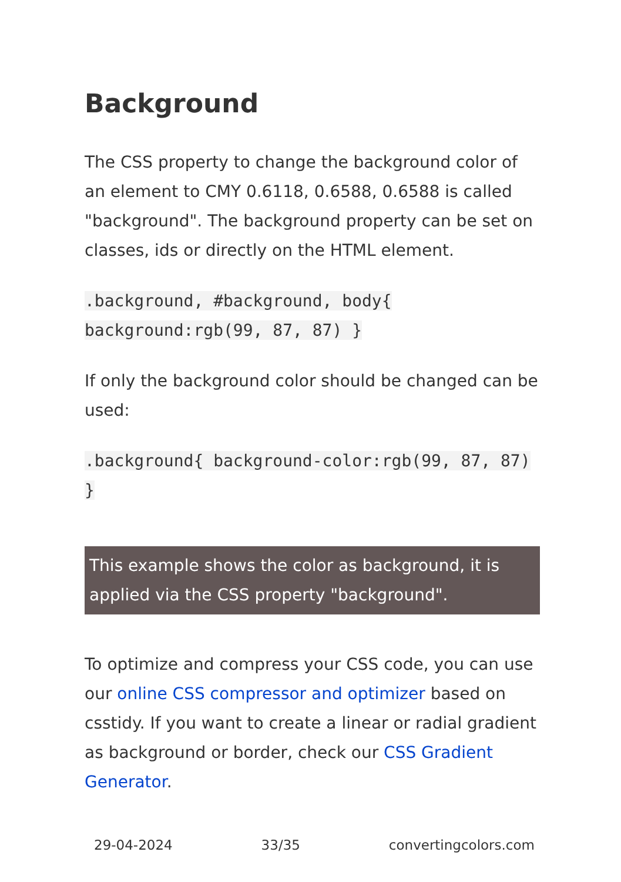Background
The CSS property to change the background color of an element to CMY 0.6118, 0.6588, 0.6588 is called "background". The background property can be set on classes, ids or directly on the HTML element.
.background, #background, body{ background:rgb(99, 87, 87) }
If only the background color should be changed can be used:
.background{ background-color:rgb(99, 87, 87) }
This example shows the color as background, it is applied via the CSS property "background".
To optimize and compress your CSS code, you can use our online CSS compressor and optimizer based on csstidy. If you want to create a linear or radial gradient as background or border, check our CSS Gradient Generator.
29-04-2024 33/35 convertingcolors.com